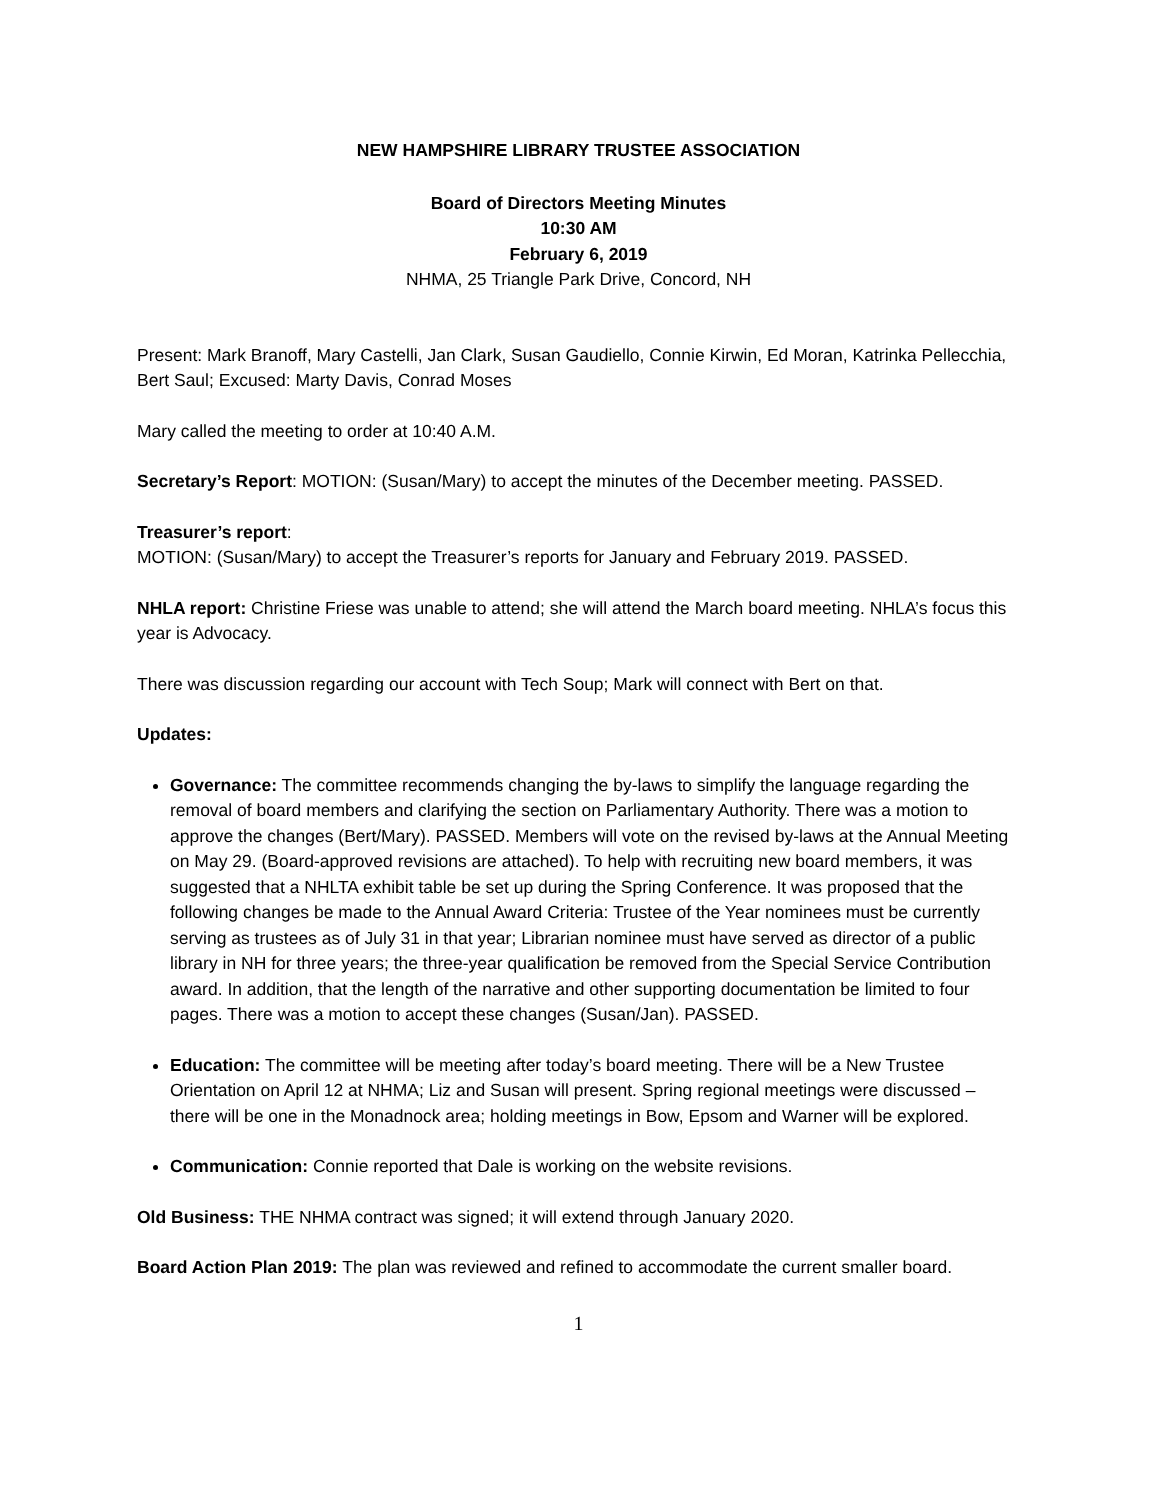NEW HAMPSHIRE LIBRARY TRUSTEE ASSOCIATION
Board of Directors Meeting Minutes
10:30 AM
February 6, 2019
NHMA, 25 Triangle Park Drive, Concord, NH
Present: Mark Branoff, Mary Castelli, Jan Clark, Susan Gaudiello, Connie Kirwin, Ed Moran, Katrinka Pellecchia, Bert Saul; Excused: Marty Davis, Conrad Moses
Mary called the meeting to order at 10:40 A.M.
Secretary’s Report: MOTION: (Susan/Mary) to accept the minutes of the December meeting. PASSED.
Treasurer’s report:
MOTION: (Susan/Mary) to accept the Treasurer’s reports for January and February 2019. PASSED.
NHLA report: Christine Friese was unable to attend; she will attend the March board meeting. NHLA’s focus this year is Advocacy.
There was discussion regarding our account with Tech Soup; Mark will connect with Bert on that.
Updates:
Governance: The committee recommends changing the by-laws to simplify the language regarding the removal of board members and clarifying the section on Parliamentary Authority. There was a motion to approve the changes (Bert/Mary). PASSED. Members will vote on the revised by-laws at the Annual Meeting on May 29. (Board-approved revisions are attached). To help with recruiting new board members, it was suggested that a NHLTA exhibit table be set up during the Spring Conference. It was proposed that the following changes be made to the Annual Award Criteria: Trustee of the Year nominees must be currently serving as trustees as of July 31 in that year; Librarian nominee must have served as director of a public library in NH for three years; the three-year qualification be removed from the Special Service Contribution award. In addition, that the length of the narrative and other supporting documentation be limited to four pages. There was a motion to accept these changes (Susan/Jan). PASSED.
Education: The committee will be meeting after today’s board meeting. There will be a New Trustee Orientation on April 12 at NHMA; Liz and Susan will present. Spring regional meetings were discussed – there will be one in the Monadnock area; holding meetings in Bow, Epsom and Warner will be explored.
Communication: Connie reported that Dale is working on the website revisions.
Old Business: THE NHMA contract was signed; it will extend through January 2020.
Board Action Plan 2019: The plan was reviewed and refined to accommodate the current smaller board.
1